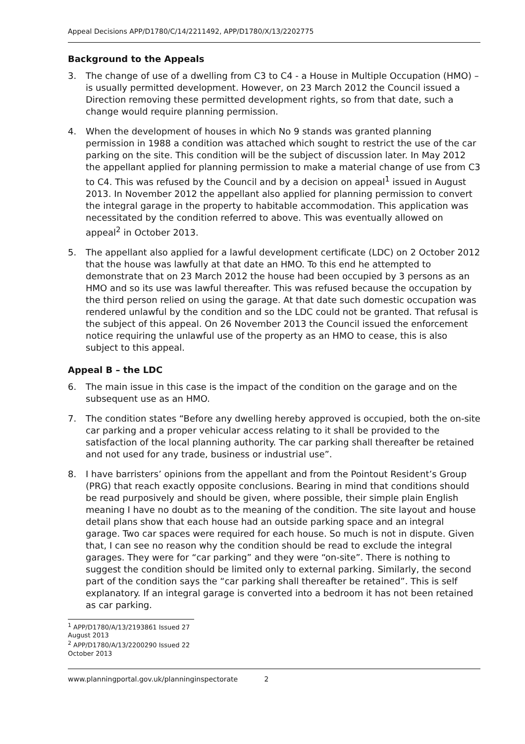Appeal Decisions APP/D1780/C/14/2211492, APP/D1780/X/13/2202775
Background to the Appeals
3. The change of use of a dwelling from C3 to C4 - a House in Multiple Occupation (HMO) – is usually permitted development. However, on 23 March 2012 the Council issued a Direction removing these permitted development rights, so from that date, such a change would require planning permission.
4. When the development of houses in which No 9 stands was granted planning permission in 1988 a condition was attached which sought to restrict the use of the car parking on the site. This condition will be the subject of discussion later. In May 2012 the appellant applied for planning permission to make a material change of use from C3 to C4. This was refused by the Council and by a decision on appeal<sup>1</sup> issued in August 2013. In November 2012 the appellant also applied for planning permission to convert the integral garage in the property to habitable accommodation. This application was necessitated by the condition referred to above. This was eventually allowed on appeal<sup>2</sup> in October 2013.
5. The appellant also applied for a lawful development certificate (LDC) on 2 October 2012 that the house was lawfully at that date an HMO. To this end he attempted to demonstrate that on 23 March 2012 the house had been occupied by 3 persons as an HMO and so its use was lawful thereafter. This was refused because the occupation by the third person relied on using the garage. At that date such domestic occupation was rendered unlawful by the condition and so the LDC could not be granted. That refusal is the subject of this appeal. On 26 November 2013 the Council issued the enforcement notice requiring the unlawful use of the property as an HMO to cease, this is also subject to this appeal.
Appeal B – the LDC
6. The main issue in this case is the impact of the condition on the garage and on the subsequent use as an HMO.
7. The condition states “Before any dwelling hereby approved is occupied, both the on-site car parking and a proper vehicular access relating to it shall be provided to the satisfaction of the local planning authority. The car parking shall thereafter be retained and not used for any trade, business or industrial use”.
8. I have barristers’ opinions from the appellant and from the Pointout Resident’s Group (PRG) that reach exactly opposite conclusions. Bearing in mind that conditions should be read purposively and should be given, where possible, their simple plain English meaning I have no doubt as to the meaning of the condition. The site layout and house detail plans show that each house had an outside parking space and an integral garage. Two car spaces were required for each house. So much is not in dispute. Given that, I can see no reason why the condition should be read to exclude the integral garages. They were for “car parking” and they were “on-site”. There is nothing to suggest the condition should be limited only to external parking. Similarly, the second part of the condition says the “car parking shall thereafter be retained”. This is self explanatory. If an integral garage is converted into a bedroom it has not been retained as car parking.
<sup>1</sup> APP/D1780/A/13/2193861 Issued 27 August 2013
<sup>2</sup> APP/D1780/A/13/2200290 Issued 22 October 2013
www.planningportal.gov.uk/planninginspectorate 2